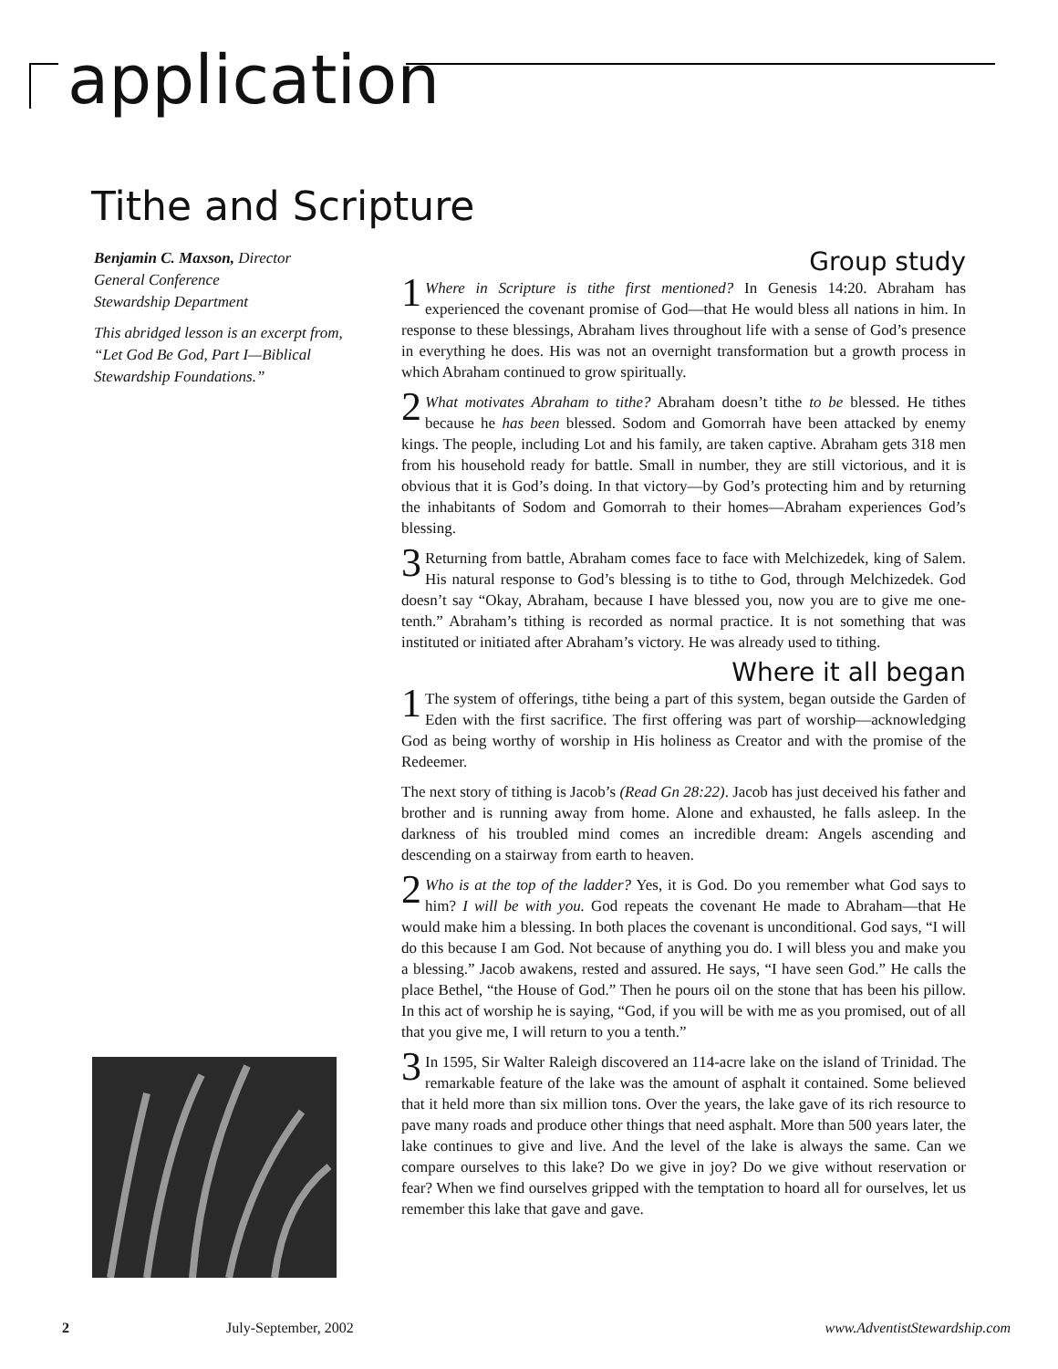application
Tithe and Scripture
Benjamin C. Maxson, Director
General Conference
Stewardship Department
This abridged lesson is an excerpt from, “Let God Be God, Part I—Biblical Stewardship Foundations.”
Group study
1 Where in Scripture is tithe first mentioned? In Genesis 14:20. Abraham has experienced the covenant promise of God—that He would bless all nations in him. In response to these blessings, Abraham lives throughout life with a sense of God’s presence in everything he does. His was not an overnight transformation but a growth process in which Abraham continued to grow spiritually.
2 What motivates Abraham to tithe? Abraham doesn’t tithe to be blessed. He tithes because he has been blessed. Sodom and Gomorrah have been attacked by enemy kings. The people, including Lot and his family, are taken captive. Abraham gets 318 men from his household ready for battle. Small in number, they are still victorious, and it is obvious that it is God’s doing. In that victory—by God’s protecting him and by returning the inhabitants of Sodom and Gomorrah to their homes—Abraham experiences God’s blessing.
3 Returning from battle, Abraham comes face to face with Melchizedek, king of Salem. His natural response to God’s blessing is to tithe to God, through Melchizedek. God doesn’t say “Okay, Abraham, because I have blessed you, now you are to give me one-tenth.” Abraham’s tithing is recorded as normal practice. It is not something that was instituted or initiated after Abraham’s victory. He was already used to tithing.
Where it all began
1 The system of offerings, tithe being a part of this system, began outside the Garden of Eden with the first sacrifice. The first offering was part of worship—acknowledging God as being worthy of worship in His holiness as Creator and with the promise of the Redeemer.
The next story of tithing is Jacob’s (Read Gn 28:22). Jacob has just deceived his father and brother and is running away from home. Alone and exhausted, he falls asleep. In the darkness of his troubled mind comes an incredible dream: Angels ascending and descending on a stairway from earth to heaven.
2 Who is at the top of the ladder? Yes, it is God. Do you remember what God says to him? I will be with you. God repeats the covenant He made to Abraham—that He would make him a blessing. In both places the covenant is unconditional. God says, “I will do this because I am God. Not because of anything you do. I will bless you and make you a blessing.” Jacob awakens, rested and assured. He says, “I have seen God.” He calls the place Bethel, “the House of God.” Then he pours oil on the stone that has been his pillow. In this act of worship he is saying, “God, if you will be with me as you promised, out of all that you give me, I will return to you a tenth.”
3 In 1595, Sir Walter Raleigh discovered an 114-acre lake on the island of Trinidad. The remarkable feature of the lake was the amount of asphalt it contained. Some believed that it held more than six million tons. Over the years, the lake gave of its rich resource to pave many roads and produce other things that need asphalt. More than 500 years later, the lake continues to give and live. And the level of the lake is always the same. Can we compare ourselves to this lake? Do we give in joy? Do we give without reservation or fear? When we find ourselves gripped with the temptation to hoard all for ourselves, let us remember this lake that gave and gave.
2 July-September, 2002 www.AdventistStewardship.com